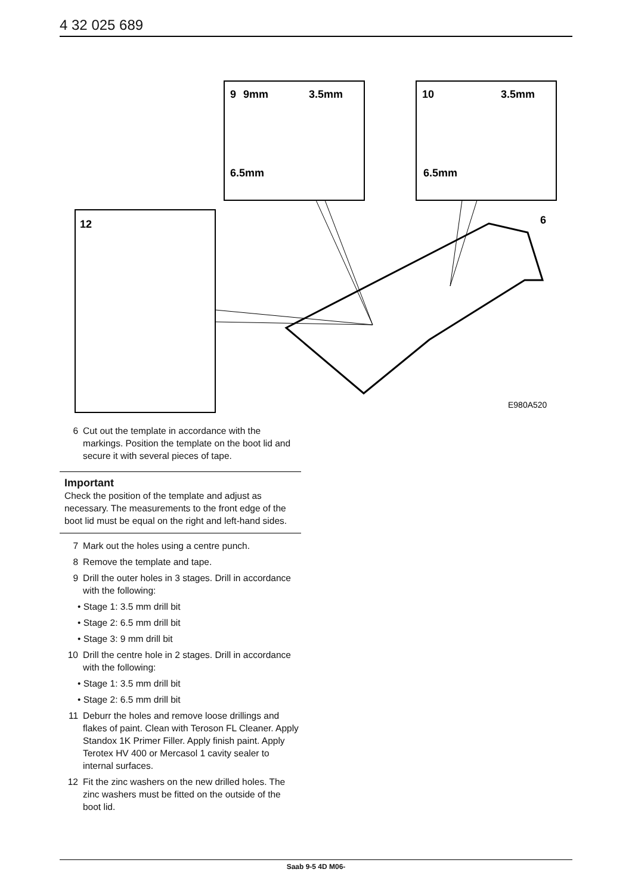4 32 025 689
12
9
9mm
3.5mm
6.5mm
10
3.5mm
6.5mm
6
E980A520
6 Cut out the template in accordance with the markings. Position the template on the boot lid and secure it with several pieces of tape.
Important
Check the position of the template and adjust as necessary. The measurements to the front edge of the boot lid must be equal on the right and left-hand sides.
7 Mark out the holes using a centre punch.
8 Remove the template and tape.
9 Drill the outer holes in 3 stages. Drill in accordance with the following:
• Stage 1: 3.5 mm drill bit
• Stage 2: 6.5 mm drill bit
• Stage 3: 9 mm drill bit
10 Drill the centre hole in 2 stages. Drill in accordance with the following:
• Stage 1: 3.5 mm drill bit
• Stage 2: 6.5 mm drill bit
11 Deburr the holes and remove loose drillings and flakes of paint. Clean with Teroson FL Cleaner. Apply Standox 1K Primer Filler. Apply finish paint. Apply Terotex HV 400 or Mercasol 1 cavity sealer to internal surfaces.
12 Fit the zinc washers on the new drilled holes. The zinc washers must be fitted on the outside of the boot lid.
Saab 9-5 4D M06-